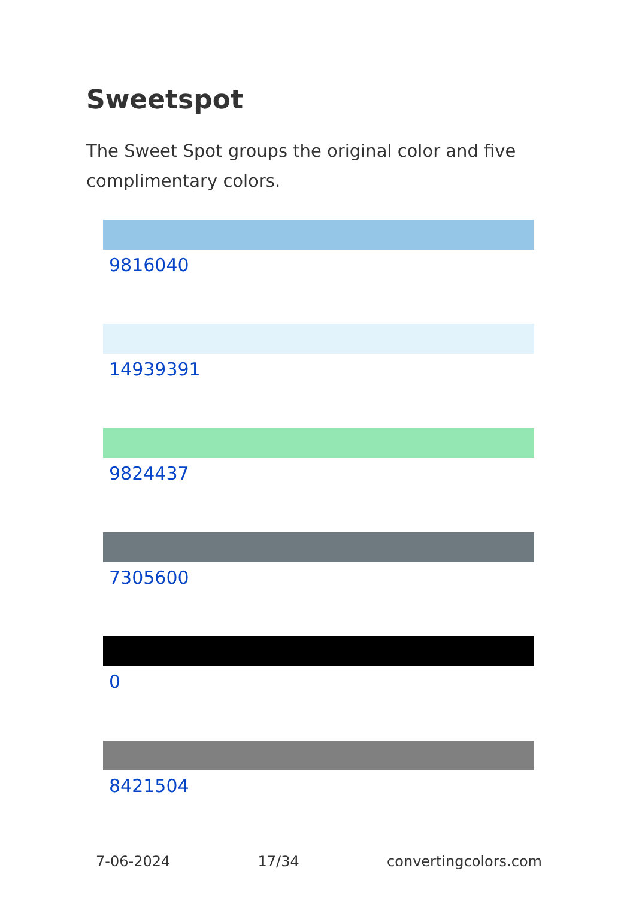Sweetspot
The Sweet Spot groups the original color and five complimentary colors.
9816040
14939391
9824437
7305600
0
8421504
7-06-2024 17/34 convertingcolors.com